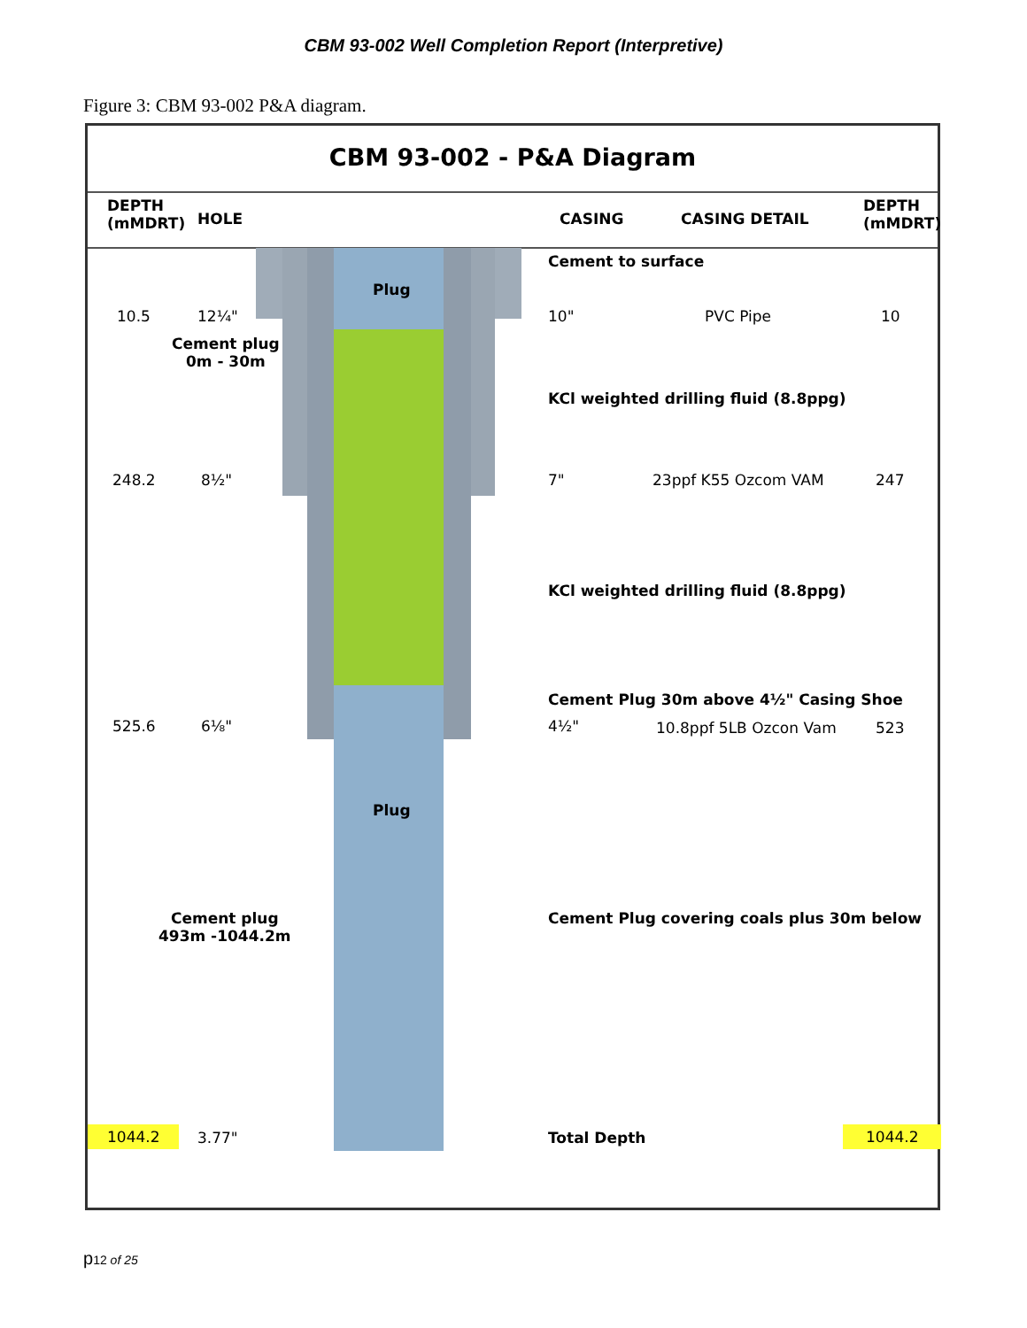CBM 93-002 Well Completion Report (Interpretive)
Figure 3: CBM 93-002 P&A diagram.
CBM 93-002 - P&A Diagram
DEPTH
(mMDRT)
HOLE CASING CASING DETAIL
DEPTH
(mMDRT)
Cement to surface
Plug
10.5 12¼" 10" PVC Pipe 10
Cement plug
0m - 30m
KCl weighted drilling fluid (8.8ppg)
248.2 8½" 7" 23ppf K55 Ozcom VAM 247
KCl weighted drilling fluid (8.8ppg)
Cement Plug 30m above 4½" Casing Shoe
525.6 6⅛" 4½" 10.8ppf 5LB Ozcon Vam 523
Plug
Cement plug
493m -1044.2m
Cement Plug covering coals plus 30m below
1044.2 3.77" Total Depth 1044.2
p12 of 25